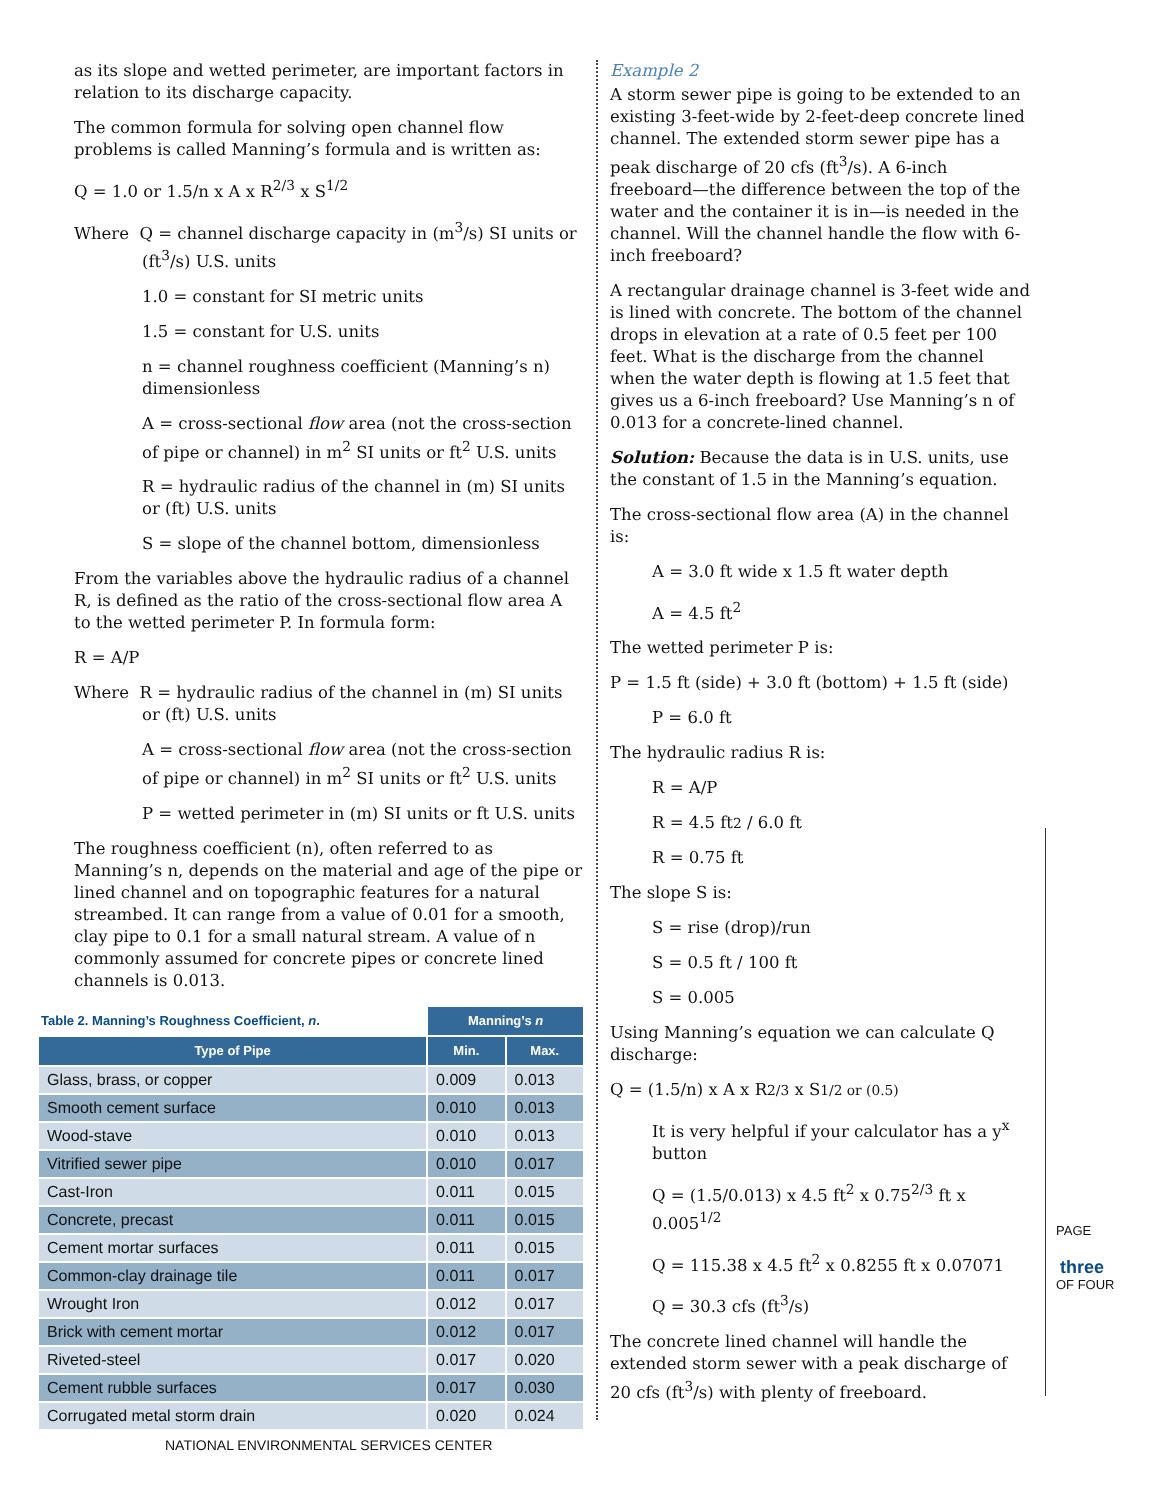as its slope and wetted perimeter, are important factors in relation to its discharge capacity.
The common formula for solving open channel flow problems is called Manning’s formula and is written as:
Q = 1.0 or 1.5/n x A x R<sup>2/3</sup> x S<sup>1/2</sup>
Where Q = channel discharge capacity in (m<sup>3</sup>/s) SI units or (ft<sup>3</sup>/s) U.S. units
1.0 = constant for SI metric units
1.5 = constant for U.S. units
n = channel roughness coefficient (Manning’s n) dimensionless
A = cross-sectional flow area (not the cross-section of pipe or channel) in m<sup>2</sup> SI units or ft<sup>2</sup> U.S. units
R = hydraulic radius of the channel in (m) SI units or (ft) U.S. units
S = slope of the channel bottom, dimensionless
From the variables above the hydraulic radius of a channel R, is defined as the ratio of the cross-sectional flow area A to the wetted perimeter P. In formula form:
R = A/P
Where R = hydraulic radius of the channel in (m) SI units or (ft) U.S. units
A = cross-sectional flow area (not the cross-section of pipe or channel) in m<sup>2</sup> SI units or ft<sup>2</sup> U.S. units
P = wetted perimeter in (m) SI units or ft U.S. units
The roughness coefficient (n), often referred to as Manning’s n, depends on the material and age of the pipe or lined channel and on topographic features for a natural streambed. It can range from a value of 0.01 for a smooth, clay pipe to 0.1 for a small natural stream. A value of n commonly assumed for concrete pipes or concrete lined channels is 0.013.
| Table 2. Manning’s Roughness Coefficient, n . | Manning’s n | |
| --- | --- | --- |
| Type of Pipe | Min. | Max. |
| Glass, brass, or copper | 0.009 | 0.013 |
| Smooth cement surface | 0.010 | 0.013 |
| Wood-stave | 0.010 | 0.013 |
| Vitrified sewer pipe | 0.010 | 0.017 |
| Cast-Iron | 0.011 | 0.015 |
| Concrete, precast | 0.011 | 0.015 |
| Cement mortar surfaces | 0.011 | 0.015 |
| Common-clay drainage tile | 0.011 | 0.017 |
| Wrought Iron | 0.012 | 0.017 |
| Brick with cement mortar | 0.012 | 0.017 |
| Riveted-steel | 0.017 | 0.020 |
| Cement rubble surfaces | 0.017 | 0.030 |
| Corrugated metal storm drain | 0.020 | 0.024 |
Example 2
A storm sewer pipe is going to be extended to an existing 3-feet-wide by 2-feet-deep concrete lined channel. The extended storm sewer pipe has a peak discharge of 20 cfs (ft<sup>3</sup>/s). A 6-inch freeboard—the difference between the top of the water and the container it is in—is needed in the channel. Will the channel handle the flow with 6-inch freeboard?
A rectangular drainage channel is 3-feet wide and is lined with concrete. The bottom of the channel drops in elevation at a rate of 0.5 feet per 100 feet. What is the discharge from the channel when the water depth is flowing at 1.5 feet that gives us a 6-inch freeboard? Use Manning’s n of 0.013 for a concrete-lined channel.
Solution: Because the data is in U.S. units, use the constant of 1.5 in the Manning’s equation.
The cross-sectional flow area (A) in the channel is:
A = 3.0 ft wide x 1.5 ft water depth
A = 4.5 ft<sup>2</sup>
The wetted perimeter P is:
P = 1.5 ft (side) + 3.0 ft (bottom) + 1.5 ft (side)
P = 6.0 ft
The hydraulic radius R is:
R = A/P
R = 4.5 ft2 / 6.0 ft
R = 0.75 ft
The slope S is:
S = rise (drop)/run
S = 0.5 ft / 100 ft
S = 0.005
Using Manning’s equation we can calculate Q discharge:
Q = (1.5/n) x A x R2/3 x S1/2 or (0.5)
It is very helpful if your calculator has a y<sup>x</sup> button
Q = (1.5/0.013) x 4.5 ft<sup>2</sup> x 0.75<sup>2/3</sup> ft x 0.005<sup>1/2</sup>
Q = 115.38 x 4.5 ft<sup>2</sup> x 0.8255 ft x 0.07071
Q = 30.3 cfs (ft<sup>3</sup>/s)
The concrete lined channel will handle the extended storm sewer with a peak discharge of 20 cfs (ft<sup>3</sup>/s) with plenty of freeboard.
PAGE
three
OF FOUR
NATIONAL ENVIRONMENTAL SERVICES CENTER